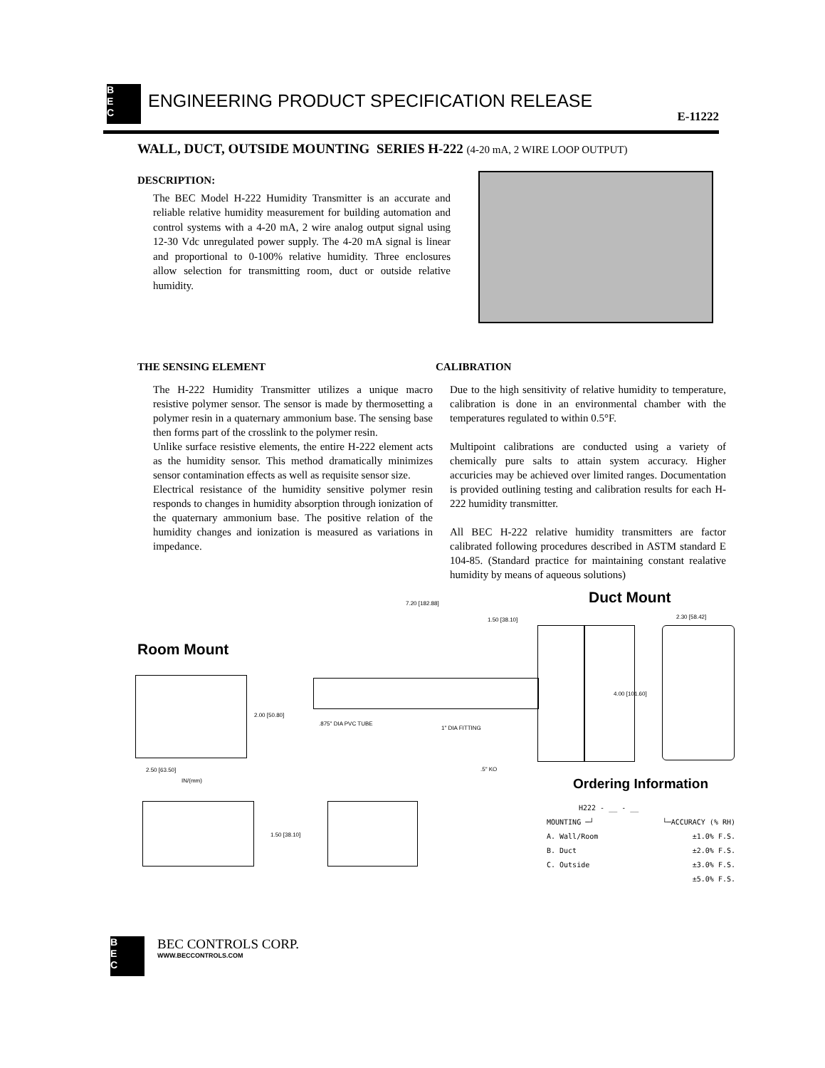B
E
C ENGINEERING PRODUCT SPECIFICATION RELEASE
E-11222
WALL, DUCT, OUTSIDE MOUNTING SERIES H-222 (4-20 mA, 2 WIRE LOOP OUTPUT)
DESCRIPTION:
The BEC Model H-222 Humidity Transmitter is an accurate and reliable relative humidity measurement for building automation and control systems with a 4-20 mA, 2 wire analog output signal using 12-30 Vdc unregulated power supply. The 4-20 mA signal is linear and proportional to 0-100% relative humidity. Three enclosures allow selection for transmitting room, duct or outside relative humidity.
THE SENSING ELEMENT
The H-222 Humidity Transmitter utilizes a unique macro resistive polymer sensor. The sensor is made by thermosetting a polymer resin in a quaternary ammonium base. The sensing base then forms part of the crosslink to the polymer resin.
Unlike surface resistive elements, the entire H-222 element acts as the humidity sensor. This method dramatically minimizes sensor contamination effects as well as requisite sensor size.
Electrical resistance of the humidity sensitive polymer resin responds to changes in humidity absorption through ionization of the quaternary ammonium base. The positive relation of the humidity changes and ionization is measured as variations in impedance.
CALIBRATION
Due to the high sensitivity of relative humidity to temperature, calibration is done in an environmental chamber with the temperatures regulated to within 0.5°F.
Multipoint calibrations are conducted using a variety of chemically pure salts to attain system accuracy. Higher accuricies may be achieved over limited ranges. Documentation is provided outlining testing and calibration results for each H-222 humidity transmitter.
All BEC H-222 relative humidity transmitters are factor calibrated following procedures described in ASTM standard E 104-85. (Standard practice for maintaining constant realative humidity by means of aqueous solutions)
Room Mount
2.00 [50.80]
2.50 [63.50]
IN/(mm)
1.50 [38.10]
Duct Mount
7.20 [182.88]
1.50 [38.10]
4.00 [101.60]
.875" DIA PVC TUBE
1" DIA FITTING
.5" KO
2.30 [58.42]
Ordering Information
H222 - __ - __
MOUNTING ─┘ └─ACCURACY (% RH)
A. Wall/Room ±1.0% F.S.
B. Duct ±2.0% F.S.
C. Outside ±3.0% F.S.
±5.0% F.S.
B
E
C
BEC CONTROLS CORP.
WWW.BECCONTROLS.COM